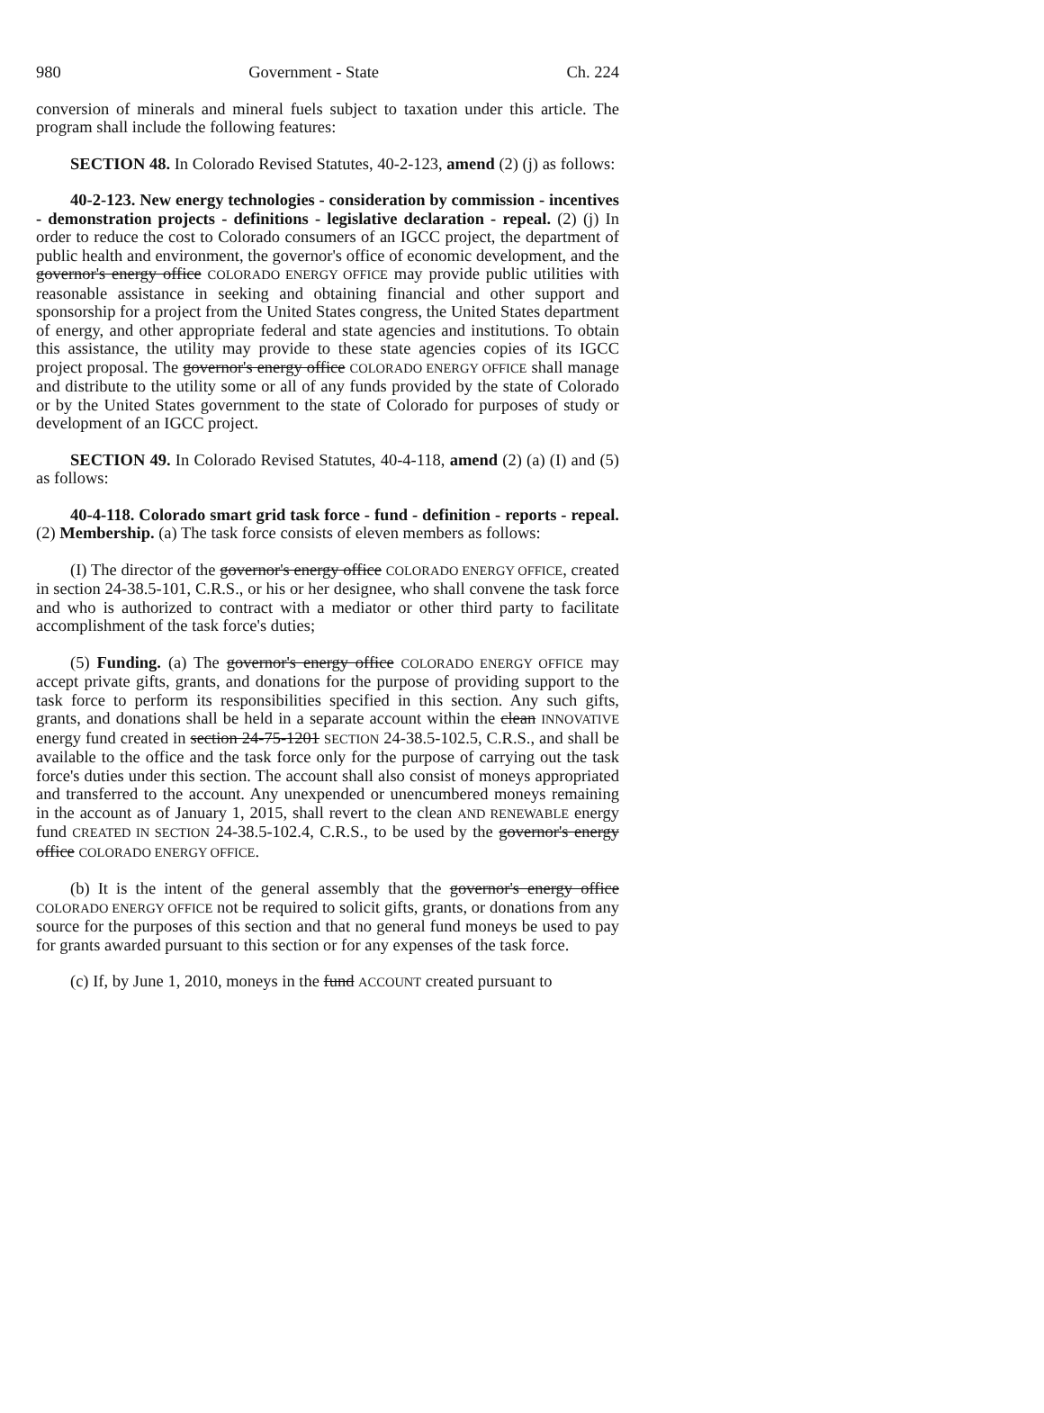980 Government - State Ch. 224
conversion of minerals and mineral fuels subject to taxation under this article. The program shall include the following features:
SECTION 48. In Colorado Revised Statutes, 40-2-123, amend (2) (j) as follows:
40-2-123. New energy technologies - consideration by commission - incentives - demonstration projects - definitions - legislative declaration - repeal. (2) (j) In order to reduce the cost to Colorado consumers of an IGCC project, the department of public health and environment, the governor's office of economic development, and the governor's energy office COLORADO ENERGY OFFICE may provide public utilities with reasonable assistance in seeking and obtaining financial and other support and sponsorship for a project from the United States congress, the United States department of energy, and other appropriate federal and state agencies and institutions. To obtain this assistance, the utility may provide to these state agencies copies of its IGCC project proposal. The governor's energy office COLORADO ENERGY OFFICE shall manage and distribute to the utility some or all of any funds provided by the state of Colorado or by the United States government to the state of Colorado for purposes of study or development of an IGCC project.
SECTION 49. In Colorado Revised Statutes, 40-4-118, amend (2) (a) (I) and (5) as follows:
40-4-118. Colorado smart grid task force - fund - definition - reports - repeal. (2) Membership. (a) The task force consists of eleven members as follows:
(I) The director of the governor's energy office COLORADO ENERGY OFFICE, created in section 24-38.5-101, C.R.S., or his or her designee, who shall convene the task force and who is authorized to contract with a mediator or other third party to facilitate accomplishment of the task force's duties;
(5) Funding. (a) The governor's energy office COLORADO ENERGY OFFICE may accept private gifts, grants, and donations for the purpose of providing support to the task force to perform its responsibilities specified in this section. Any such gifts, grants, and donations shall be held in a separate account within the clean INNOVATIVE energy fund created in section 24-75-1201 SECTION 24-38.5-102.5, C.R.S., and shall be available to the office and the task force only for the purpose of carrying out the task force's duties under this section. The account shall also consist of moneys appropriated and transferred to the account. Any unexpended or unencumbered moneys remaining in the account as of January 1, 2015, shall revert to the clean AND RENEWABLE energy fund CREATED IN SECTION 24-38.5-102.4, C.R.S., to be used by the governor's energy office COLORADO ENERGY OFFICE.
(b) It is the intent of the general assembly that the governor's energy office COLORADO ENERGY OFFICE not be required to solicit gifts, grants, or donations from any source for the purposes of this section and that no general fund moneys be used to pay for grants awarded pursuant to this section or for any expenses of the task force.
(c) If, by June 1, 2010, moneys in the fund ACCOUNT created pursuant to